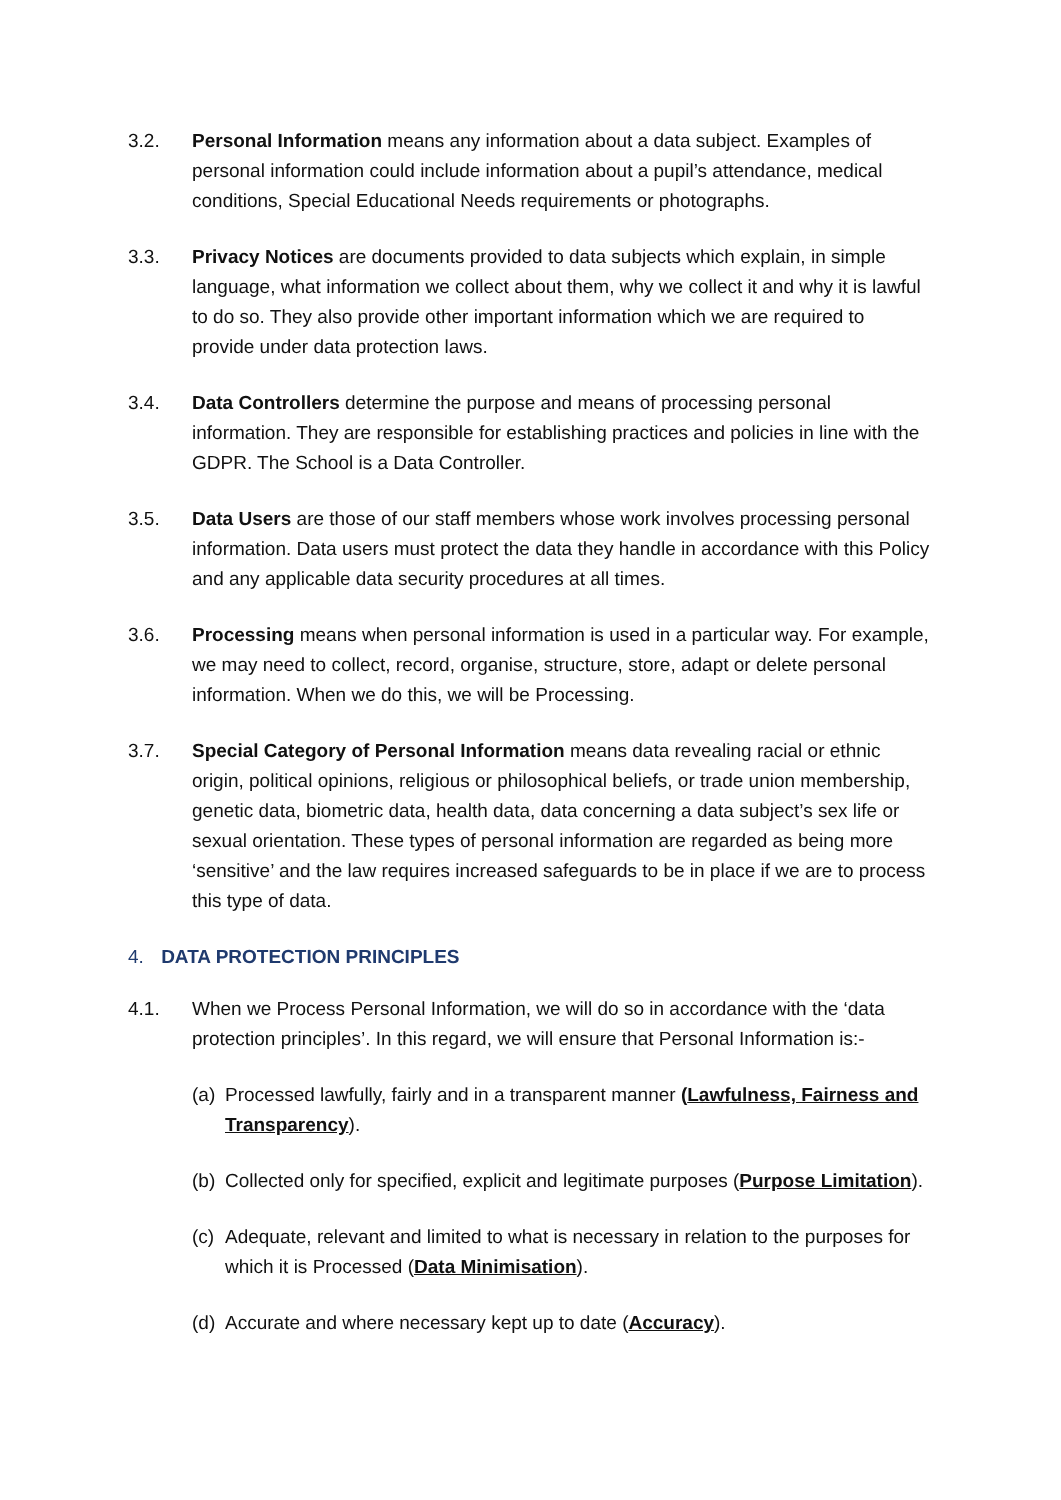3.2. Personal Information means any information about a data subject. Examples of personal information could include information about a pupil’s attendance, medical conditions, Special Educational Needs requirements or photographs.
3.3. Privacy Notices are documents provided to data subjects which explain, in simple language, what information we collect about them, why we collect it and why it is lawful to do so. They also provide other important information which we are required to provide under data protection laws.
3.4. Data Controllers determine the purpose and means of processing personal information. They are responsible for establishing practices and policies in line with the GDPR. The School is a Data Controller.
3.5. Data Users are those of our staff members whose work involves processing personal information. Data users must protect the data they handle in accordance with this Policy and any applicable data security procedures at all times.
3.6. Processing means when personal information is used in a particular way. For example, we may need to collect, record, organise, structure, store, adapt or delete personal information. When we do this, we will be Processing.
3.7. Special Category of Personal Information means data revealing racial or ethnic origin, political opinions, religious or philosophical beliefs, or trade union membership, genetic data, biometric data, health data, data concerning a data subject’s sex life or sexual orientation. These types of personal information are regarded as being more ‘sensitive’ and the law requires increased safeguards to be in place if we are to process this type of data.
4. DATA PROTECTION PRINCIPLES
4.1. When we Process Personal Information, we will do so in accordance with the ‘data protection principles’. In this regard, we will ensure that Personal Information is:-
(a)
Processed lawfully, fairly and in a transparent manner (Lawfulness, Fairness and Transparency).
(b)
Collected only for specified, explicit and legitimate purposes (Purpose Limitation).
(c)
Adequate, relevant and limited to what is necessary in relation to the purposes for which it is Processed (Data Minimisation).
(d)
Accurate and where necessary kept up to date (Accuracy).